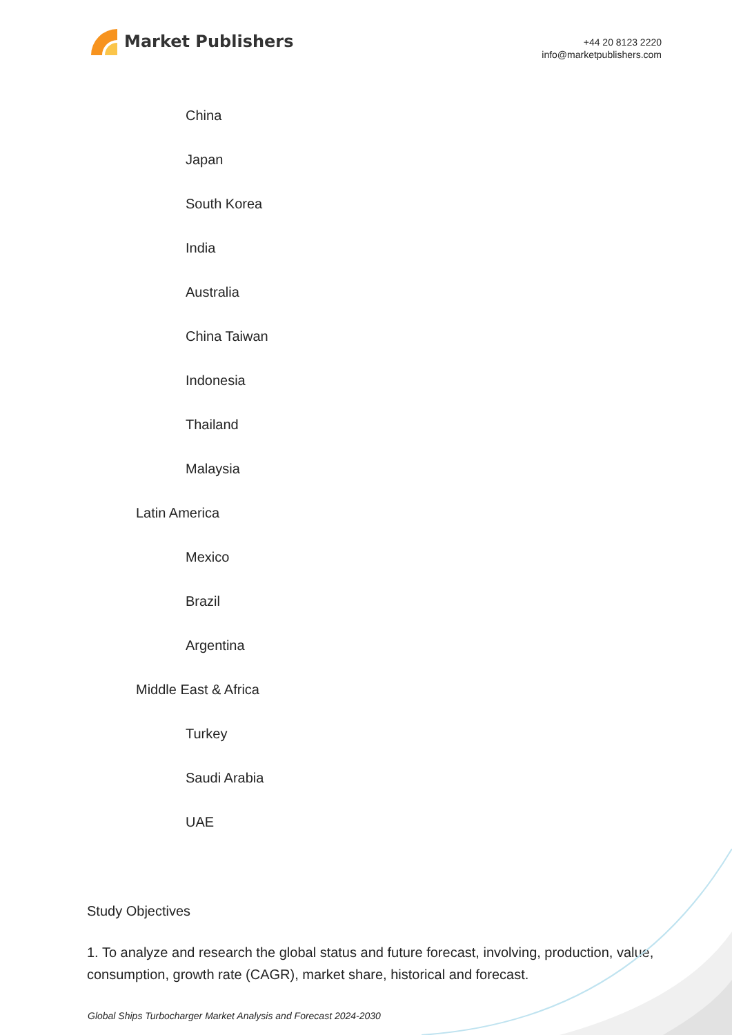Market Publishers
+44 20 8123 2220
info@marketpublishers.com
China
Japan
South Korea
India
Australia
China Taiwan
Indonesia
Thailand
Malaysia
Latin America
Mexico
Brazil
Argentina
Middle East & Africa
Turkey
Saudi Arabia
UAE
Study Objectives
1. To analyze and research the global status and future forecast, involving, production, value, consumption, growth rate (CAGR), market share, historical and forecast.
Global Ships Turbocharger Market Analysis and Forecast 2024-2030